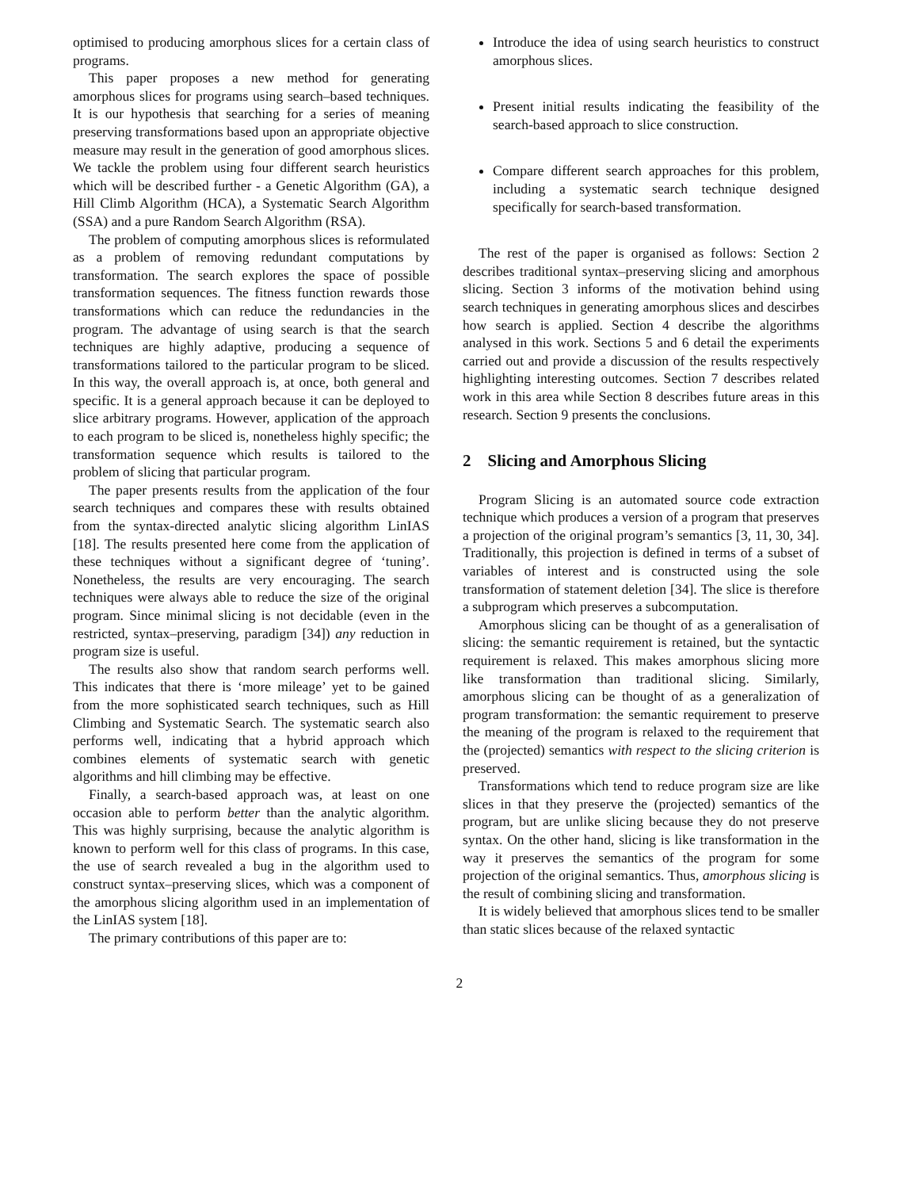optimised to producing amorphous slices for a certain class of programs.
This paper proposes a new method for generating amorphous slices for programs using search–based techniques. It is our hypothesis that searching for a series of meaning preserving transformations based upon an appropriate objective measure may result in the generation of good amorphous slices. We tackle the problem using four different search heuristics which will be described further - a Genetic Algorithm (GA), a Hill Climb Algorithm (HCA), a Systematic Search Algorithm (SSA) and a pure Random Search Algorithm (RSA).
The problem of computing amorphous slices is reformulated as a problem of removing redundant computations by transformation. The search explores the space of possible transformation sequences. The fitness function rewards those transformations which can reduce the redundancies in the program. The advantage of using search is that the search techniques are highly adaptive, producing a sequence of transformations tailored to the particular program to be sliced. In this way, the overall approach is, at once, both general and specific. It is a general approach because it can be deployed to slice arbitrary programs. However, application of the approach to each program to be sliced is, nonetheless highly specific; the transformation sequence which results is tailored to the problem of slicing that particular program.
The paper presents results from the application of the four search techniques and compares these with results obtained from the syntax-directed analytic slicing algorithm LinIAS [18]. The results presented here come from the application of these techniques without a significant degree of ‘tuning’. Nonetheless, the results are very encouraging. The search techniques were always able to reduce the size of the original program. Since minimal slicing is not decidable (even in the restricted, syntax–preserving, paradigm [34]) any reduction in program size is useful.
The results also show that random search performs well. This indicates that there is ‘more mileage’ yet to be gained from the more sophisticated search techniques, such as Hill Climbing and Systematic Search. The systematic search also performs well, indicating that a hybrid approach which combines elements of systematic search with genetic algorithms and hill climbing may be effective.
Finally, a search-based approach was, at least on one occasion able to perform better than the analytic algorithm. This was highly surprising, because the analytic algorithm is known to perform well for this class of programs. In this case, the use of search revealed a bug in the algorithm used to construct syntax–preserving slices, which was a component of the amorphous slicing algorithm used in an implementation of the LinIAS system [18].
The primary contributions of this paper are to:
Introduce the idea of using search heuristics to construct amorphous slices.
Present initial results indicating the feasibility of the search-based approach to slice construction.
Compare different search approaches for this problem, including a systematic search technique designed specifically for search-based transformation.
The rest of the paper is organised as follows: Section 2 describes traditional syntax–preserving slicing and amorphous slicing. Section 3 informs of the motivation behind using search techniques in generating amorphous slices and descirbes how search is applied. Section 4 describe the algorithms analysed in this work. Sections 5 and 6 detail the experiments carried out and provide a discussion of the results respectively highlighting interesting outcomes. Section 7 describes related work in this area while Section 8 describes future areas in this research. Section 9 presents the conclusions.
2 Slicing and Amorphous Slicing
Program Slicing is an automated source code extraction technique which produces a version of a program that preserves a projection of the original program’s semantics [3, 11, 30, 34]. Traditionally, this projection is defined in terms of a subset of variables of interest and is constructed using the sole transformation of statement deletion [34]. The slice is therefore a subprogram which preserves a subcomputation.
Amorphous slicing can be thought of as a generalisation of slicing: the semantic requirement is retained, but the syntactic requirement is relaxed. This makes amorphous slicing more like transformation than traditional slicing. Similarly, amorphous slicing can be thought of as a generalization of program transformation: the semantic requirement to preserve the meaning of the program is relaxed to the requirement that the (projected) semantics with respect to the slicing criterion is preserved.
Transformations which tend to reduce program size are like slices in that they preserve the (projected) semantics of the program, but are unlike slicing because they do not preserve syntax. On the other hand, slicing is like transformation in the way it preserves the semantics of the program for some projection of the original semantics. Thus, amorphous slicing is the result of combining slicing and transformation.
It is widely believed that amorphous slices tend to be smaller than static slices because of the relaxed syntactic
2